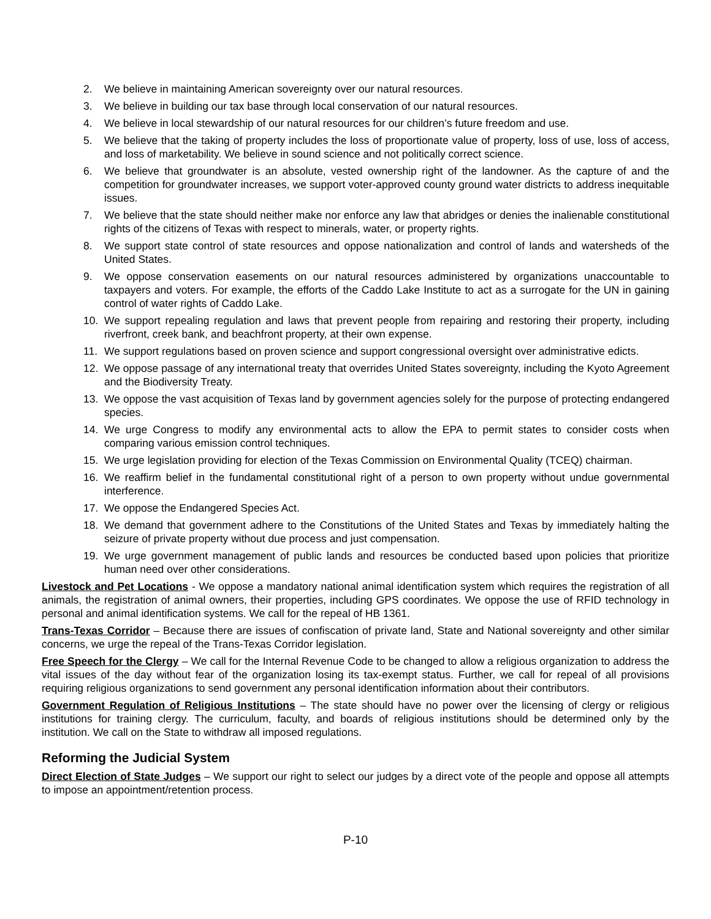2. We believe in maintaining American sovereignty over our natural resources.
3. We believe in building our tax base through local conservation of our natural resources.
4. We believe in local stewardship of our natural resources for our children’s future freedom and use.
5. We believe that the taking of property includes the loss of proportionate value of property, loss of use, loss of access, and loss of marketability. We believe in sound science and not politically correct science.
6. We believe that groundwater is an absolute, vested ownership right of the landowner. As the capture of and the competition for groundwater increases, we support voter-approved county ground water districts to address inequitable issues.
7. We believe that the state should neither make nor enforce any law that abridges or denies the inalienable constitutional rights of the citizens of Texas with respect to minerals, water, or property rights.
8. We support state control of state resources and oppose nationalization and control of lands and watersheds of the United States.
9. We oppose conservation easements on our natural resources administered by organizations unaccountable to taxpayers and voters. For example, the efforts of the Caddo Lake Institute to act as a surrogate for the UN in gaining control of water rights of Caddo Lake.
10. We support repealing regulation and laws that prevent people from repairing and restoring their property, including riverfront, creek bank, and beachfront property, at their own expense.
11. We support regulations based on proven science and support congressional oversight over administrative edicts.
12. We oppose passage of any international treaty that overrides United States sovereignty, including the Kyoto Agreement and the Biodiversity Treaty.
13. We oppose the vast acquisition of Texas land by government agencies solely for the purpose of protecting endangered species.
14. We urge Congress to modify any environmental acts to allow the EPA to permit states to consider costs when comparing various emission control techniques.
15. We urge legislation providing for election of the Texas Commission on Environmental Quality (TCEQ) chairman.
16. We reaffirm belief in the fundamental constitutional right of a person to own property without undue governmental interference.
17. We oppose the Endangered Species Act.
18. We demand that government adhere to the Constitutions of the United States and Texas by immediately halting the seizure of private property without due process and just compensation.
19. We urge government management of public lands and resources be conducted based upon policies that prioritize human need over other considerations.
Livestock and Pet Locations - We oppose a mandatory national animal identification system which requires the registration of all animals, the registration of animal owners, their properties, including GPS coordinates. We oppose the use of RFID technology in personal and animal identification systems. We call for the repeal of HB 1361.
Trans-Texas Corridor – Because there are issues of confiscation of private land, State and National sovereignty and other similar concerns, we urge the repeal of the Trans-Texas Corridor legislation.
Free Speech for the Clergy – We call for the Internal Revenue Code to be changed to allow a religious organization to address the vital issues of the day without fear of the organization losing its tax-exempt status. Further, we call for repeal of all provisions requiring religious organizations to send government any personal identification information about their contributors.
Government Regulation of Religious Institutions – The state should have no power over the licensing of clergy or religious institutions for training clergy. The curriculum, faculty, and boards of religious institutions should be determined only by the institution. We call on the State to withdraw all imposed regulations.
Reforming the Judicial System
Direct Election of State Judges – We support our right to select our judges by a direct vote of the people and oppose all attempts to impose an appointment/retention process.
P-10